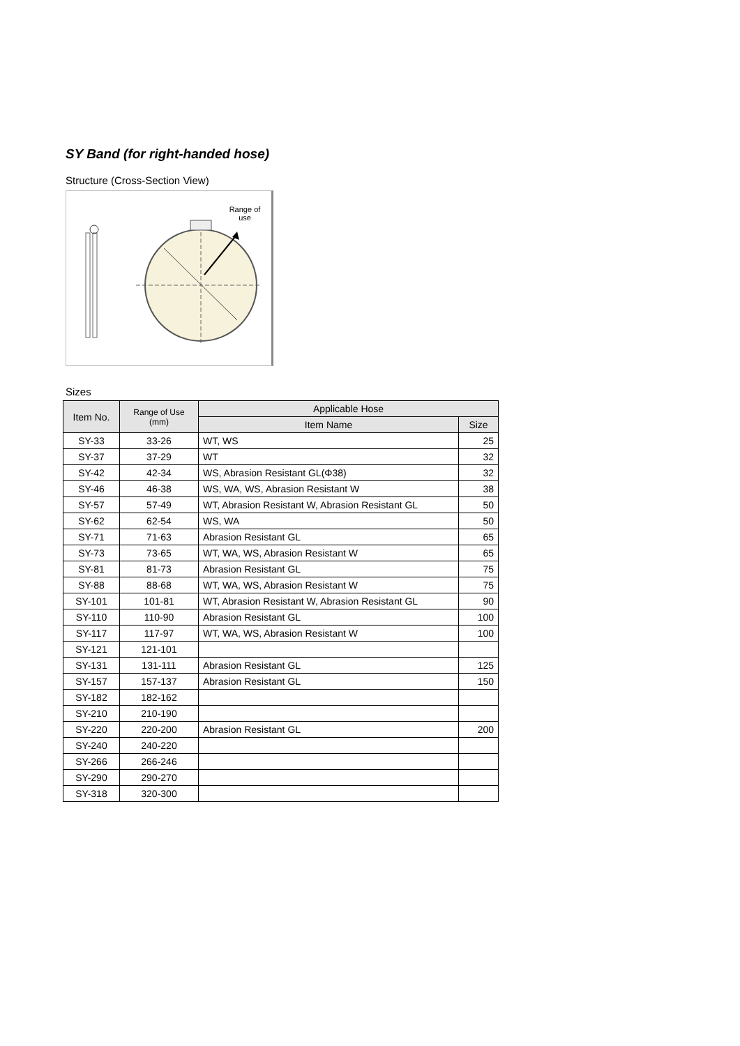SY Band (for right-handed hose)
Structure (Cross-Section View)
Range of use
Sizes
| Item No. | Range of Use (mm) | Applicable Hose | |
| --- | --- | --- | --- |
| | | Item Name | Size |
| SY-33 | 33-26 | WT, WS | 25 |
| SY-37 | 37-29 | WT | 32 |
| SY-42 | 42-34 | WS, Abrasion Resistant GL(Φ38) | 32 |
| SY-46 | 46-38 | WS, WA, WS, Abrasion Resistant W | 38 |
| SY-57 | 57-49 | WT, Abrasion Resistant W, Abrasion Resistant GL | 50 |
| SY-62 | 62-54 | WS, WA | 50 |
| SY-71 | 71-63 | Abrasion Resistant GL | 65 |
| SY-73 | 73-65 | WT, WA, WS, Abrasion Resistant W | 65 |
| SY-81 | 81-73 | Abrasion Resistant GL | 75 |
| SY-88 | 88-68 | WT, WA, WS, Abrasion Resistant W | 75 |
| SY-101 | 101-81 | WT, Abrasion Resistant W, Abrasion Resistant GL | 90 |
| SY-110 | 110-90 | Abrasion Resistant GL | 100 |
| SY-117 | 117-97 | WT, WA, WS, Abrasion Resistant W | 100 |
| SY-121 | 121-101 | | |
| SY-131 | 131-111 | Abrasion Resistant GL | 125 |
| SY-157 | 157-137 | Abrasion Resistant GL | 150 |
| SY-182 | 182-162 | | |
| SY-210 | 210-190 | | |
| SY-220 | 220-200 | Abrasion Resistant GL | 200 |
| SY-240 | 240-220 | | |
| SY-266 | 266-246 | | |
| SY-290 | 290-270 | | |
| SY-318 | 320-300 | | |